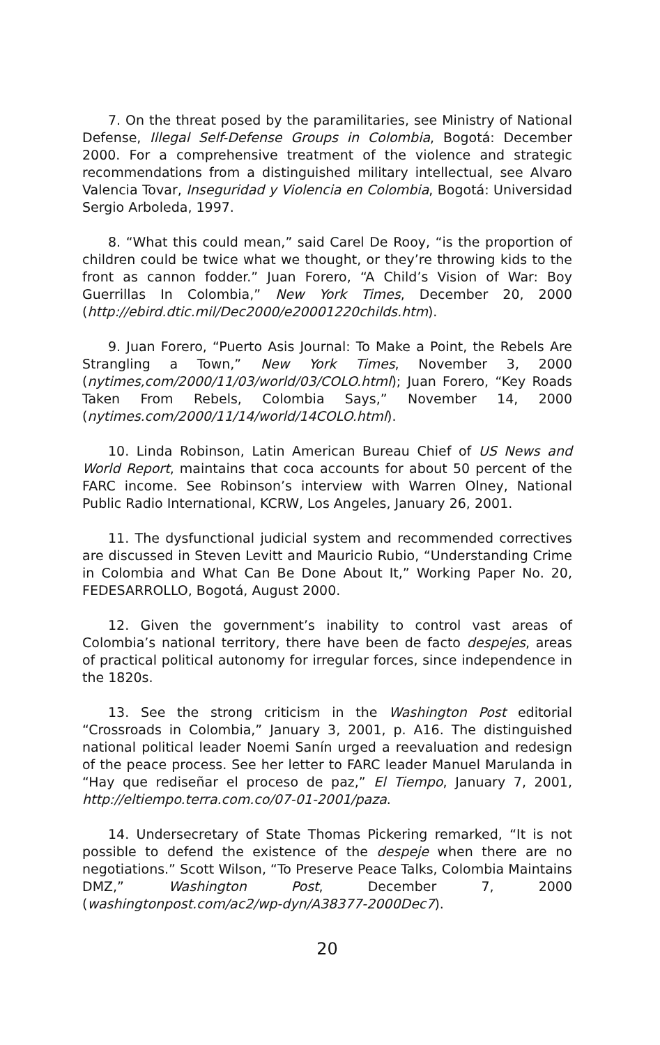7. On the threat posed by the paramilitaries, see Ministry of National Defense, Illegal Self-Defense Groups in Colombia, Bogotá: December 2000. For a comprehensive treatment of the violence and strategic recommendations from a distinguished military intellectual, see Alvaro Valencia Tovar, Inseguridad y Violencia en Colombia, Bogotá: Universidad Sergio Arboleda, 1997.
8. “What this could mean,” said Carel De Rooy, “is the proportion of children could be twice what we thought, or they’re throwing kids to the front as cannon fodder.” Juan Forero, “A Child’s Vision of War: Boy Guerrillas In Colombia,” New York Times, December 20, 2000 (http://ebird.dtic.mil/Dec2000/e20001220childs.htm).
9. Juan Forero, “Puerto Asis Journal: To Make a Point, the Rebels Are Strangling a Town,” New York Times, November 3, 2000 (nytimes,com/2000/11/03/world/03/COLO.html); Juan Forero, “Key Roads Taken From Rebels, Colombia Says,” November 14, 2000 (nytimes.com/2000/11/14/world/14COLO.html).
10. Linda Robinson, Latin American Bureau Chief of US News and World Report, maintains that coca accounts for about 50 percent of the FARC income. See Robinson’s interview with Warren Olney, National Public Radio International, KCRW, Los Angeles, January 26, 2001.
11. The dysfunctional judicial system and recommended correctives are discussed in Steven Levitt and Mauricio Rubio, “Understanding Crime in Colombia and What Can Be Done About It,” Working Paper No. 20, FEDESARROLLO, Bogotá, August 2000.
12. Given the government’s inability to control vast areas of Colombia’s national territory, there have been de facto despejes, areas of practical political autonomy for irregular forces, since independence in the 1820s.
13. See the strong criticism in the Washington Post editorial “Crossroads in Colombia,” January 3, 2001, p. A16. The distinguished national political leader Noemi Sanín urged a reevaluation and redesign of the peace process. See her letter to FARC leader Manuel Marulanda in “Hay que rediseñar el proceso de paz,” El Tiempo, January 7, 2001, http://eltiempo.terra.com.co/07-01-2001/paza.
14. Undersecretary of State Thomas Pickering remarked, “It is not possible to defend the existence of the despeje when there are no negotiations.” Scott Wilson, “To Preserve Peace Talks, Colombia Maintains DMZ,” Washington Post, December 7, 2000 (washingtonpost.com/ac2/wp-dyn/A38377-2000Dec7).
20